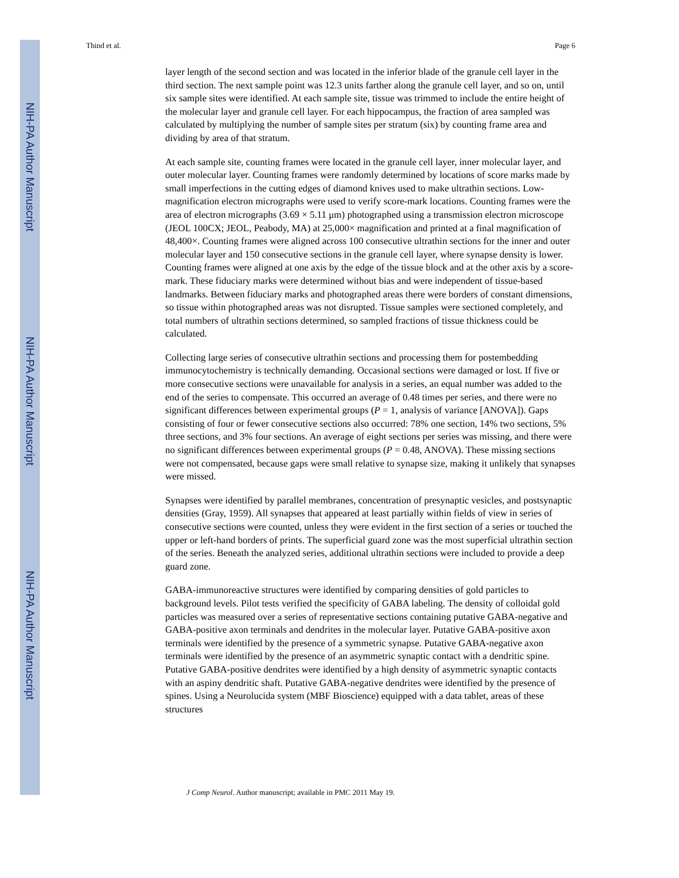NIH-PA Author Manuscript
NIH-PA Author Manuscript
NIH-PA Author Manuscript
Thind et al. Page 6
layer length of the second section and was located in the inferior blade of the granule cell layer in the third section. The next sample point was 12.3 units farther along the granule cell layer, and so on, until six sample sites were identified. At each sample site, tissue was trimmed to include the entire height of the molecular layer and granule cell layer. For each hippocampus, the fraction of area sampled was calculated by multiplying the number of sample sites per stratum (six) by counting frame area and dividing by area of that stratum.
At each sample site, counting frames were located in the granule cell layer, inner molecular layer, and outer molecular layer. Counting frames were randomly determined by locations of score marks made by small imperfections in the cutting edges of diamond knives used to make ultrathin sections. Low-magnification electron micrographs were used to verify score-mark locations. Counting frames were the area of electron micrographs (3.69 × 5.11 μm) photographed using a transmission electron microscope (JEOL 100CX; JEOL, Peabody, MA) at 25,000× magnification and printed at a final magnification of 48,400×. Counting frames were aligned across 100 consecutive ultrathin sections for the inner and outer molecular layer and 150 consecutive sections in the granule cell layer, where synapse density is lower. Counting frames were aligned at one axis by the edge of the tissue block and at the other axis by a score-mark. These fiduciary marks were determined without bias and were independent of tissue-based landmarks. Between fiduciary marks and photographed areas there were borders of constant dimensions, so tissue within photographed areas was not disrupted. Tissue samples were sectioned completely, and total numbers of ultrathin sections determined, so sampled fractions of tissue thickness could be calculated.
Collecting large series of consecutive ultrathin sections and processing them for postembedding immunocytochemistry is technically demanding. Occasional sections were damaged or lost. If five or more consecutive sections were unavailable for analysis in a series, an equal number was added to the end of the series to compensate. This occurred an average of 0.48 times per series, and there were no significant differences between experimental groups (P = 1, analysis of variance [ANOVA]). Gaps consisting of four or fewer consecutive sections also occurred: 78% one section, 14% two sections, 5% three sections, and 3% four sections. An average of eight sections per series was missing, and there were no significant differences between experimental groups (P = 0.48, ANOVA). These missing sections were not compensated, because gaps were small relative to synapse size, making it unlikely that synapses were missed.
Synapses were identified by parallel membranes, concentration of presynaptic vesicles, and postsynaptic densities (Gray, 1959). All synapses that appeared at least partially within fields of view in series of consecutive sections were counted, unless they were evident in the first section of a series or touched the upper or left-hand borders of prints. The superficial guard zone was the most superficial ultrathin section of the series. Beneath the analyzed series, additional ultrathin sections were included to provide a deep guard zone.
GABA-immunoreactive structures were identified by comparing densities of gold particles to background levels. Pilot tests verified the specificity of GABA labeling. The density of colloidal gold particles was measured over a series of representative sections containing putative GABA-negative and GABA-positive axon terminals and dendrites in the molecular layer. Putative GABA-positive axon terminals were identified by the presence of a symmetric synapse. Putative GABA-negative axon terminals were identified by the presence of an asymmetric synaptic contact with a dendritic spine. Putative GABA-positive dendrites were identified by a high density of asymmetric synaptic contacts with an aspiny dendritic shaft. Putative GABA-negative dendrites were identified by the presence of spines. Using a Neurolucida system (MBF Bioscience) equipped with a data tablet, areas of these structures
J Comp Neurol. Author manuscript; available in PMC 2011 May 19.